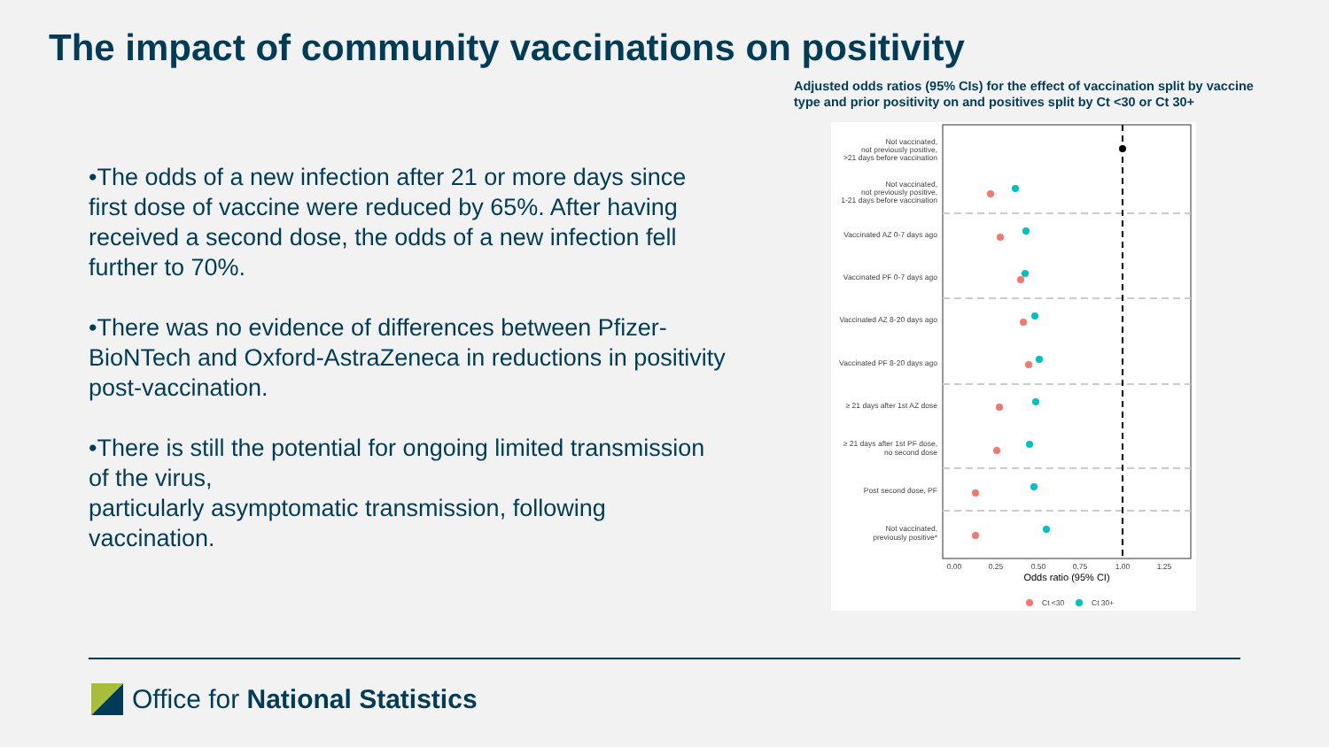The impact of community vaccinations on positivity
•The odds of a new infection after 21 or more days since first dose of vaccine were reduced by 65%. After having received a second dose, the odds of a new infection fell further to 70%.
•There was no evidence of differences between Pfizer-BioNTech and Oxford-AstraZeneca in reductions in positivity post-vaccination.
•There is still the potential for ongoing limited transmission of the virus,
particularly asymptomatic transmission, following vaccination.
Adjusted odds ratios (95% CIs) for the effect of vaccination split by vaccine type and prior positivity on and positives split by Ct <30 or Ct 30+
Not vaccinated,
not previously positive,
>21 days before vaccination
Not vaccinated,
not previously positive,
1-21 days before vaccination
Vaccinated AZ 0-7 days ago
Vaccinated PF 0-7 days ago
Vaccinated AZ 8-20 days ago
Vaccinated PF 8-20 days ago
≥ 21 days after 1st AZ dose
≥ 21 days after 1st PF dose,
no second dose
Post second dose, PF
Not vaccinated,
previously positive*
0.00
0.25
0.50
0.75
1.00
1.25
Odds ratio (95% CI)
Ct <30
Ct 30+
Office for National Statistics